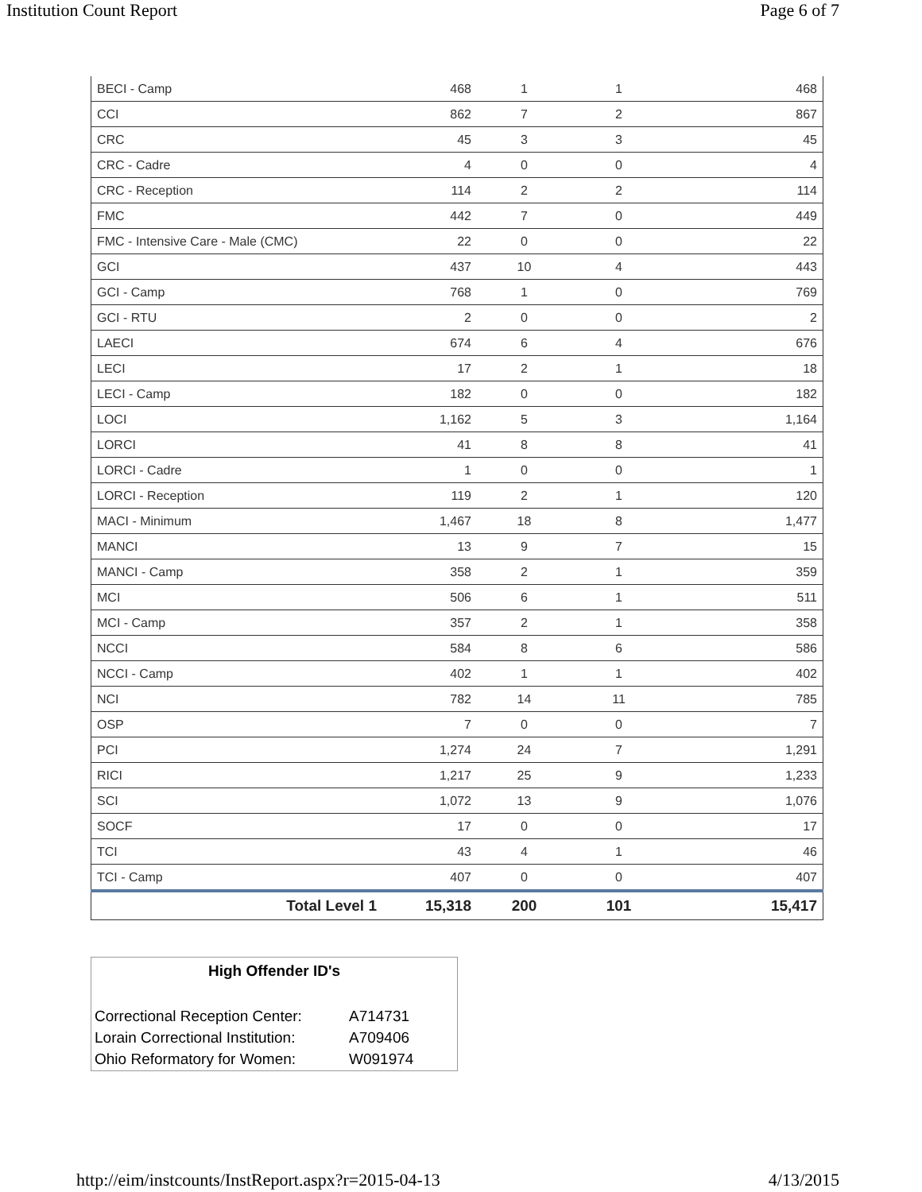Institution Count Report Page 6 of 7
| BECI - Camp | 468 | 1 | 1 | 468 |
| CCI | 862 | 7 | 2 | 867 |
| CRC | 45 | 3 | 3 | 45 |
| CRC - Cadre | 4 | 0 | 0 | 4 |
| CRC - Reception | 114 | 2 | 2 | 114 |
| FMC | 442 | 7 | 0 | 449 |
| FMC - Intensive Care - Male (CMC) | 22 | 0 | 0 | 22 |
| GCI | 437 | 10 | 4 | 443 |
| GCI - Camp | 768 | 1 | 0 | 769 |
| GCI - RTU | 2 | 0 | 0 | 2 |
| LAECI | 674 | 6 | 4 | 676 |
| LECI | 17 | 2 | 1 | 18 |
| LECI - Camp | 182 | 0 | 0 | 182 |
| LOCI | 1,162 | 5 | 3 | 1,164 |
| LORCI | 41 | 8 | 8 | 41 |
| LORCI - Cadre | 1 | 0 | 0 | 1 |
| LORCI - Reception | 119 | 2 | 1 | 120 |
| MACI - Minimum | 1,467 | 18 | 8 | 1,477 |
| MANCI | 13 | 9 | 7 | 15 |
| MANCI - Camp | 358 | 2 | 1 | 359 |
| MCI | 506 | 6 | 1 | 511 |
| MCI - Camp | 357 | 2 | 1 | 358 |
| NCCI | 584 | 8 | 6 | 586 |
| NCCI - Camp | 402 | 1 | 1 | 402 |
| NCI | 782 | 14 | 11 | 785 |
| OSP | 7 | 0 | 0 | 7 |
| PCI | 1,274 | 24 | 7 | 1,291 |
| RICI | 1,217 | 25 | 9 | 1,233 |
| SCI | 1,072 | 13 | 9 | 1,076 |
| SOCF | 17 | 0 | 0 | 17 |
| TCI | 43 | 4 | 1 | 46 |
| TCI - Camp | 407 | 0 | 0 | 407 |
| Total Level 1 | 15,318 | 200 | 101 | 15,417 |
High Offender ID's
| Correctional Reception Center: | A714731 |
| Lorain Correctional Institution: | A709406 |
| Ohio Reformatory for Women: | W091974 |
http://eim/instcounts/InstReport.aspx?r=2015-04-13 4/13/2015